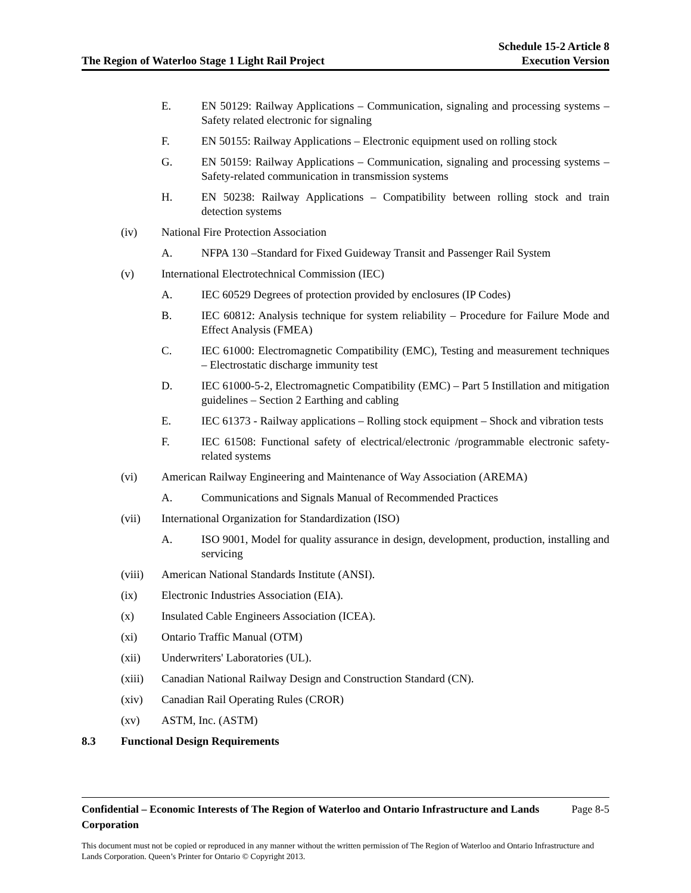The Region of Waterloo Stage 1 Light Rail Project
Schedule 15-2 Article 8
Execution Version
E. EN 50129: Railway Applications – Communication, signaling and processing systems – Safety related electronic for signaling
F. EN 50155: Railway Applications – Electronic equipment used on rolling stock
G. EN 50159: Railway Applications – Communication, signaling and processing systems – Safety-related communication in transmission systems
H. EN 50238: Railway Applications – Compatibility between rolling stock and train detection systems
(iv) National Fire Protection Association
A. NFPA 130 –Standard for Fixed Guideway Transit and Passenger Rail System
(v) International Electrotechnical Commission (IEC)
A. IEC 60529 Degrees of protection provided by enclosures (IP Codes)
B. IEC 60812: Analysis technique for system reliability – Procedure for Failure Mode and Effect Analysis (FMEA)
C. IEC 61000: Electromagnetic Compatibility (EMC), Testing and measurement techniques – Electrostatic discharge immunity test
D. IEC 61000-5-2, Electromagnetic Compatibility (EMC) – Part 5 Instillation and mitigation guidelines – Section 2 Earthing and cabling
E. IEC 61373 - Railway applications – Rolling stock equipment – Shock and vibration tests
F. IEC 61508: Functional safety of electrical/electronic /programmable electronic safety-related systems
(vi) American Railway Engineering and Maintenance of Way Association (AREMA)
A. Communications and Signals Manual of Recommended Practices
(vii) International Organization for Standardization (ISO)
A. ISO 9001, Model for quality assurance in design, development, production, installing and servicing
(viii) American National Standards Institute (ANSI).
(ix) Electronic Industries Association (EIA).
(x) Insulated Cable Engineers Association (ICEA).
(xi) Ontario Traffic Manual (OTM)
(xii) Underwriters' Laboratories (UL).
(xiii) Canadian National Railway Design and Construction Standard (CN).
(xiv) Canadian Rail Operating Rules (CROR)
(xv) ASTM, Inc. (ASTM)
8.3 Functional Design Requirements
Confidential – Economic Interests of The Region of Waterloo and Ontario Infrastructure and Lands Corporation Page 8-5
This document must not be copied or reproduced in any manner without the written permission of The Region of Waterloo and Ontario Infrastructure and Lands Corporation. Queen’s Printer for Ontario © Copyright 2013.